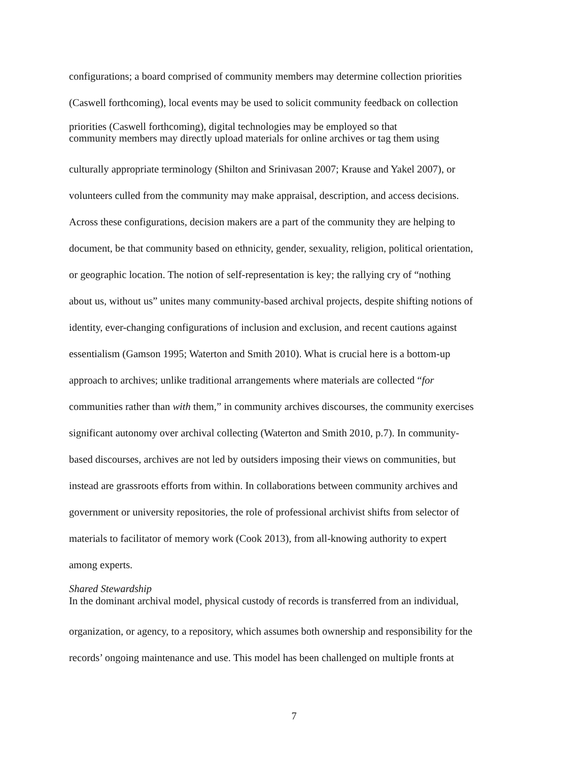configurations; a board comprised of community members may determine collection priorities
(Caswell forthcoming), local events may be used to solicit community feedback on collection
priorities (Caswell forthcoming), digital technologies may be employed so that
community members may directly upload materials for online archives or tag them using
culturally appropriate terminology (Shilton and Srinivasan 2007; Krause and Yakel 2007), or
volunteers culled from the community may make appraisal, description, and access decisions.
Across these configurations, decision makers are a part of the community they are helping to
document, be that community based on ethnicity, gender, sexuality, religion, political orientation,
or geographic location. The notion of self-representation is key; the rallying cry of “nothing
about us, without us” unites many community-based archival projects, despite shifting notions of
identity, ever-changing configurations of inclusion and exclusion, and recent cautions against
essentialism (Gamson 1995; Waterton and Smith 2010). What is crucial here is a bottom-up
approach to archives; unlike traditional arrangements where materials are collected “for
communities rather than with them,” in community archives discourses, the community exercises
significant autonomy over archival collecting (Waterton and Smith 2010, p.7). In community-
based discourses, archives are not led by outsiders imposing their views on communities, but
instead are grassroots efforts from within. In collaborations between community archives and
government or university repositories, the role of professional archivist shifts from selector of
materials to facilitator of memory work (Cook 2013), from all-knowing authority to expert
among experts.
Shared Stewardship
In the dominant archival model, physical custody of records is transferred from an individual,
organization, or agency, to a repository, which assumes both ownership and responsibility for the
records’ ongoing maintenance and use. This model has been challenged on multiple fronts at
7